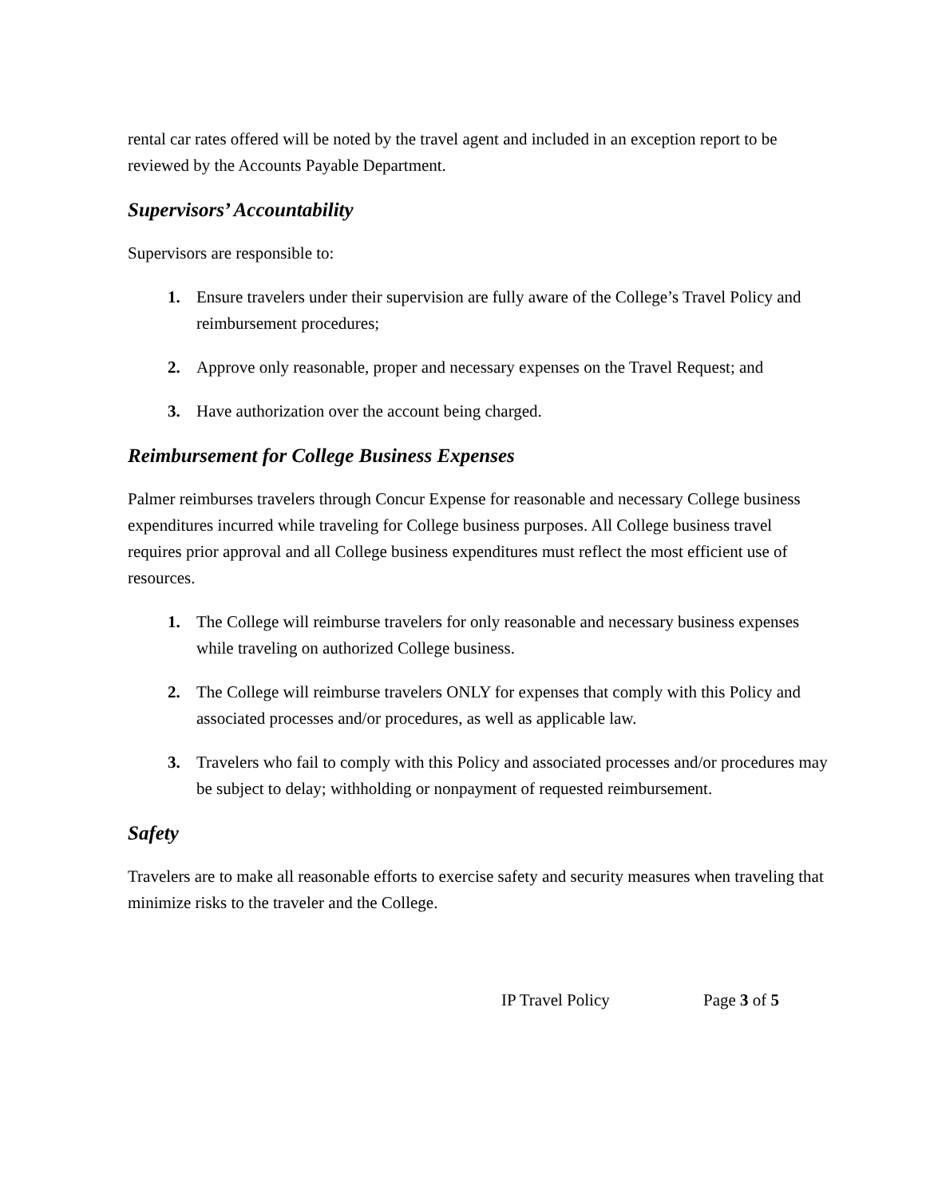rental car rates offered will be noted by the travel agent and included in an exception report to be reviewed by the Accounts Payable Department.
Supervisors’ Accountability
Supervisors are responsible to:
1. Ensure travelers under their supervision are fully aware of the College’s Travel Policy and reimbursement procedures;
2. Approve only reasonable, proper and necessary expenses on the Travel Request; and
3. Have authorization over the account being charged.
Reimbursement for College Business Expenses
Palmer reimburses travelers through Concur Expense for reasonable and necessary College business expenditures incurred while traveling for College business purposes. All College business travel requires prior approval and all College business expenditures must reflect the most efficient use of resources.
1. The College will reimburse travelers for only reasonable and necessary business expenses while traveling on authorized College business.
2. The College will reimburse travelers ONLY for expenses that comply with this Policy and associated processes and/or procedures, as well as applicable law.
3. Travelers who fail to comply with this Policy and associated processes and/or procedures may be subject to delay; withholding or nonpayment of requested reimbursement.
Safety
Travelers are to make all reasonable efforts to exercise safety and security measures when traveling that minimize risks to the traveler and the College.
IP Travel Policy Page 3 of 5